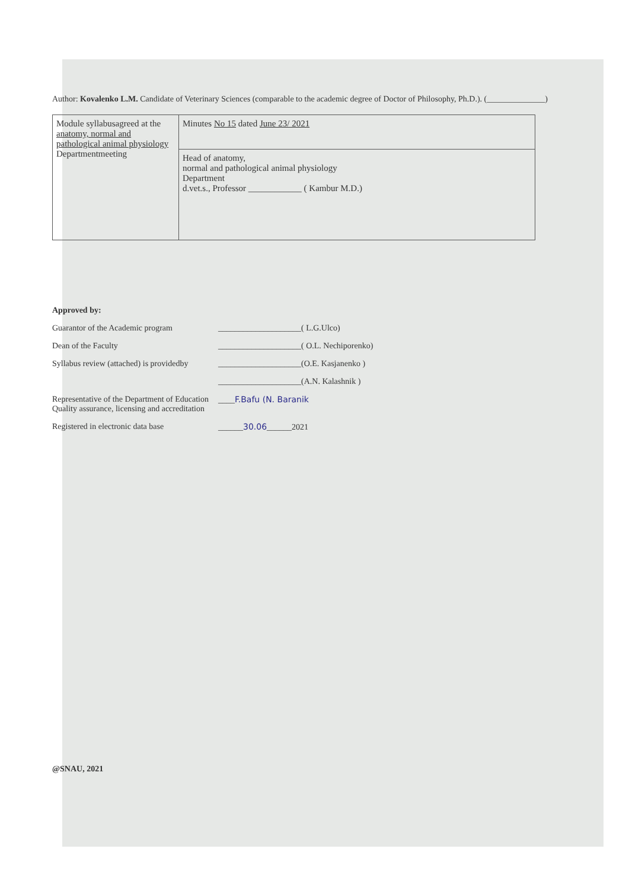Author: Kovalenko L.M. Candidate of Veterinary Sciences (comparable to the academic degree of Doctor of Philosophy, Ph.D.). (______________)
| Module syllabusagreed at the anatomy, normal and pathological animal physiology Departmentmeeting | Minutes No 15 dated June 23/ 2021 |
| | Head of anatomy, normal and pathological animal physiology Department d.vet.s., Professor ____________ ( Kambur M.D.) |
Approved by:
Guarantor of the Academic program ____________________( L.G.Ulco)
Dean of the Faculty ____________________( O.L. Nechiporenko)
Syllabus review (attached) is providedby ____________________(O.E. Kasjanenko )
____________________(A.N. Kalashnik )
Representative of the Department of Education Quality assurance, licensing and accreditation ____F.Bafu (N. Baranik
Registered in electronic data base ______30.06______2021
@SNAU, 2021